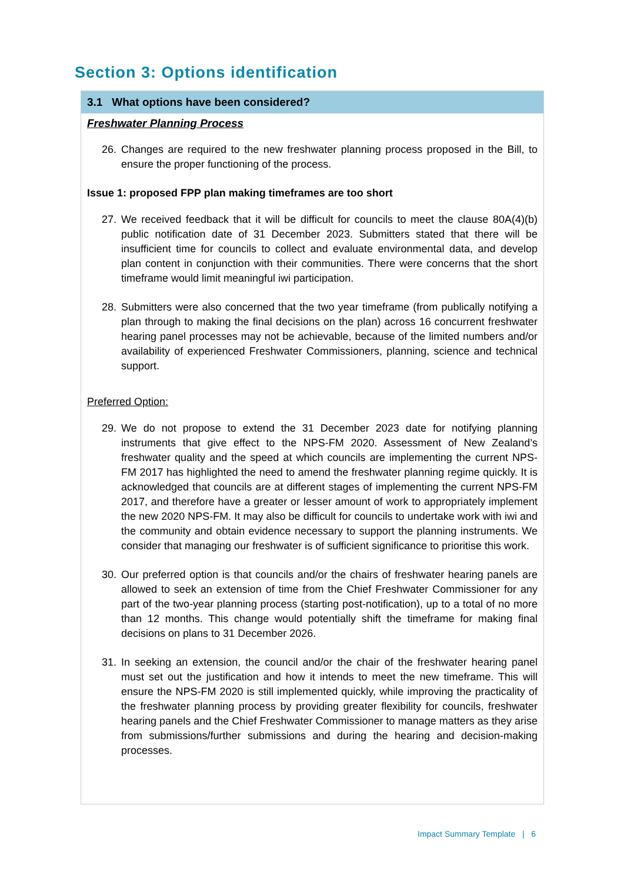Section 3: Options identification
3.1 What options have been considered?
Freshwater Planning Process
26. Changes are required to the new freshwater planning process proposed in the Bill, to ensure the proper functioning of the process.
Issue 1: proposed FPP plan making timeframes are too short
27. We received feedback that it will be difficult for councils to meet the clause 80A(4)(b) public notification date of 31 December 2023. Submitters stated that there will be insufficient time for councils to collect and evaluate environmental data, and develop plan content in conjunction with their communities. There were concerns that the short timeframe would limit meaningful iwi participation.
28. Submitters were also concerned that the two year timeframe (from publically notifying a plan through to making the final decisions on the plan) across 16 concurrent freshwater hearing panel processes may not be achievable, because of the limited numbers and/or availability of experienced Freshwater Commissioners, planning, science and technical support.
Preferred Option:
29. We do not propose to extend the 31 December 2023 date for notifying planning instruments that give effect to the NPS-FM 2020. Assessment of New Zealand’s freshwater quality and the speed at which councils are implementing the current NPS-FM 2017 has highlighted the need to amend the freshwater planning regime quickly. It is acknowledged that councils are at different stages of implementing the current NPS-FM 2017, and therefore have a greater or lesser amount of work to appropriately implement the new 2020 NPS-FM. It may also be difficult for councils to undertake work with iwi and the community and obtain evidence necessary to support the planning instruments. We consider that managing our freshwater is of sufficient significance to prioritise this work.
30. Our preferred option is that councils and/or the chairs of freshwater hearing panels are allowed to seek an extension of time from the Chief Freshwater Commissioner for any part of the two-year planning process (starting post-notification), up to a total of no more than 12 months. This change would potentially shift the timeframe for making final decisions on plans to 31 December 2026.
31. In seeking an extension, the council and/or the chair of the freshwater hearing panel must set out the justification and how it intends to meet the new timeframe. This will ensure the NPS-FM 2020 is still implemented quickly, while improving the practicality of the freshwater planning process by providing greater flexibility for councils, freshwater hearing panels and the Chief Freshwater Commissioner to manage matters as they arise from submissions/further submissions and during the hearing and decision-making processes.
Impact Summary Template | 6